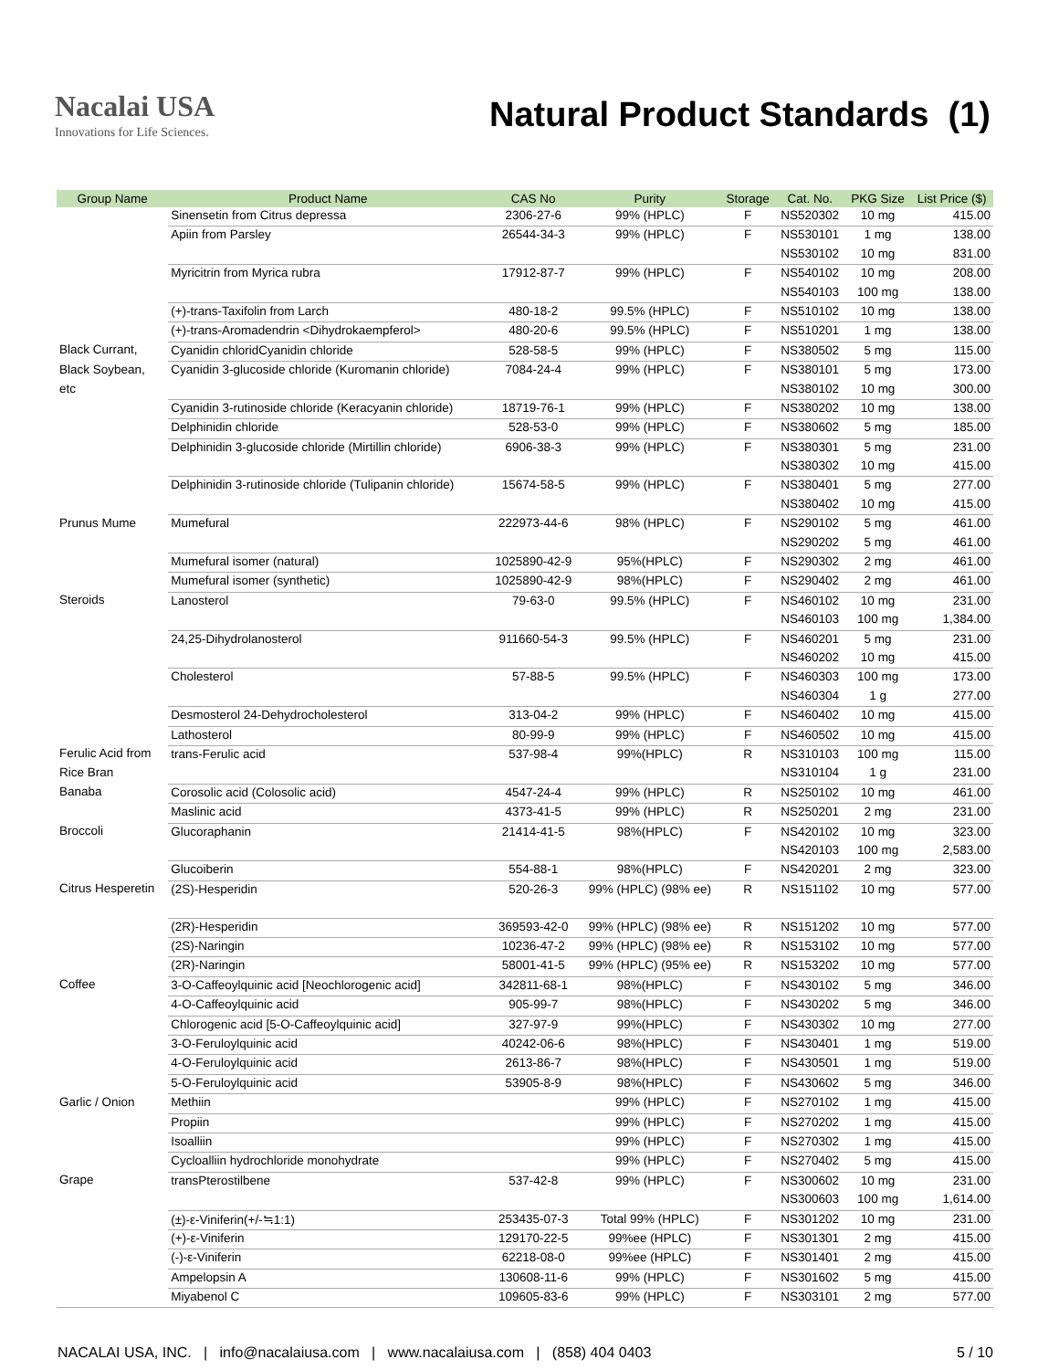Nacalai USA
Innovations for Life Sciences.
Natural Product Standards (1)
| Group Name | Product Name | CAS No | Purity | Storage | Cat. No. | PKG Size | List Price ($) |
| --- | --- | --- | --- | --- | --- | --- | --- |
| | Sinensetin from Citrus depressa | 2306-27-6 | 99% (HPLC) | F | NS520302 | 10 mg | 415.00 |
| | Apiin from Parsley | 26544-34-3 | 99% (HPLC) | F | NS530101 | 1 mg | 138.00 |
| | | | | | NS530102 | 10 mg | 831.00 |
| | Myricitrin from Myrica rubra | 17912-87-7 | 99% (HPLC) | F | NS540102 | 10 mg | 208.00 |
| | | | | | NS540103 | 100 mg | 138.00 |
| | (+)-trans-Taxifolin from Larch | 480-18-2 | 99.5% (HPLC) | F | NS510102 | 10 mg | 138.00 |
| | (+)-trans-Aromadendrin <Dihydrokaempferol> | 480-20-6 | 99.5% (HPLC) | F | NS510201 | 1 mg | 138.00 |
| Black Currant, | Cyanidin chloridCyanidin chloride | 528-58-5 | 99% (HPLC) | F | NS380502 | 5 mg | 115.00 |
| Black Soybean, | Cyanidin 3-glucoside chloride (Kuromanin chloride) | 7084-24-4 | 99% (HPLC) | F | NS380101 | 5 mg | 173.00 |
| etc | | | | | NS380102 | 10 mg | 300.00 |
| | Cyanidin 3-rutinoside chloride (Keracyanin chloride) | 18719-76-1 | 99% (HPLC) | F | NS380202 | 10 mg | 138.00 |
| | Delphinidin chloride | 528-53-0 | 99% (HPLC) | F | NS380602 | 5 mg | 185.00 |
| | Delphinidin 3-glucoside chloride (Mirtillin chloride) | 6906-38-3 | 99% (HPLC) | F | NS380301 | 5 mg | 231.00 |
| | | | | | NS380302 | 10 mg | 415.00 |
| | Delphinidin 3-rutinoside chloride (Tulipanin chloride) | 15674-58-5 | 99% (HPLC) | F | NS380401 | 5 mg | 277.00 |
| | | | | | NS380402 | 10 mg | 415.00 |
| Prunus Mume | Mumefural | 222973-44-6 | 98% (HPLC) | F | NS290102 | 5 mg | 461.00 |
| | | | | | NS290202 | 5 mg | 461.00 |
| | Mumefural isomer (natural) | 1025890-42-9 | 95%(HPLC) | F | NS290302 | 2 mg | 461.00 |
| | Mumefural isomer (synthetic) | 1025890-42-9 | 98%(HPLC) | F | NS290402 | 2 mg | 461.00 |
| Steroids | Lanosterol | 79-63-0 | 99.5% (HPLC) | F | NS460102 | 10 mg | 231.00 |
| | | | | | NS460103 | 100 mg | 1,384.00 |
| | 24,25-Dihydrolanosterol | 911660-54-3 | 99.5% (HPLC) | F | NS460201 | 5 mg | 231.00 |
| | | | | | NS460202 | 10 mg | 415.00 |
| | Cholesterol | 57-88-5 | 99.5% (HPLC) | F | NS460303 | 100 mg | 173.00 |
| | | | | | NS460304 | 1 g | 277.00 |
| | Desmosterol 24-Dehydrocholesterol | 313-04-2 | 99% (HPLC) | F | NS460402 | 10 mg | 415.00 |
| | Lathosterol | 80-99-9 | 99% (HPLC) | F | NS460502 | 10 mg | 415.00 |
| Ferulic Acid from | trans-Ferulic acid | 537-98-4 | 99%(HPLC) | R | NS310103 | 100 mg | 115.00 |
| Rice Bran | | | | | NS310104 | 1 g | 231.00 |
| Banaba | Corosolic acid (Colosolic acid) | 4547-24-4 | 99% (HPLC) | R | NS250102 | 10 mg | 461.00 |
| | Maslinic acid | 4373-41-5 | 99% (HPLC) | R | NS250201 | 2 mg | 231.00 |
| Broccoli | Glucoraphanin | 21414-41-5 | 98%(HPLC) | F | NS420102 | 10 mg | 323.00 |
| | | | | | NS420103 | 100 mg | 2,583.00 |
| | Glucoiberin | 554-88-1 | 98%(HPLC) | F | NS420201 | 2 mg | 323.00 |
| Citrus Hesperetin | (2S)-Hesperidin | 520-26-3 | 99% (HPLC) (98% ee) | R | NS151102 | 10 mg | 577.00 |
| | (2R)-Hesperidin | 369593-42-0 | 99% (HPLC) (98% ee) | R | NS151202 | 10 mg | 577.00 |
| | (2S)-Naringin | 10236-47-2 | 99% (HPLC) (98% ee) | R | NS153102 | 10 mg | 577.00 |
| | (2R)-Naringin | 58001-41-5 | 99% (HPLC) (95% ee) | R | NS153202 | 10 mg | 577.00 |
| Coffee | 3-O-Caffeoylquinic acid [Neochlorogenic acid] | 342811-68-1 | 98%(HPLC) | F | NS430102 | 5 mg | 346.00 |
| | 4-O-Caffeoylquinic acid | 905-99-7 | 98%(HPLC) | F | NS430202 | 5 mg | 346.00 |
| | Chlorogenic acid [5-O-Caffeoylquinic acid] | 327-97-9 | 99%(HPLC) | F | NS430302 | 10 mg | 277.00 |
| | 3-O-Feruloylquinic acid | 40242-06-6 | 98%(HPLC) | F | NS430401 | 1 mg | 519.00 |
| | 4-O-Feruloylquinic acid | 2613-86-7 | 98%(HPLC) | F | NS430501 | 1 mg | 519.00 |
| | 5-O-Feruloylquinic acid | 53905-8-9 | 98%(HPLC) | F | NS430602 | 5 mg | 346.00 |
| Garlic / Onion | Methiin | | 99% (HPLC) | F | NS270102 | 1 mg | 415.00 |
| | Propiin | | 99% (HPLC) | F | NS270202 | 1 mg | 415.00 |
| | Isoalliin | | 99% (HPLC) | F | NS270302 | 1 mg | 415.00 |
| | Cycloalliin hydrochloride monohydrate | | 99% (HPLC) | F | NS270402 | 5 mg | 415.00 |
| Grape | transPterostilbene | 537-42-8 | 99% (HPLC) | F | NS300602 | 10 mg | 231.00 |
| | | | | | NS300603 | 100 mg | 1,614.00 |
| | (±)-ε-Viniferin(+/-≒1:1) | 253435-07-3 | Total 99% (HPLC) | F | NS301202 | 10 mg | 231.00 |
| | (+)-ε-Viniferin | 129170-22-5 | 99%ee (HPLC) | F | NS301301 | 2 mg | 415.00 |
| | (-)-ε-Viniferin | 62218-08-0 | 99%ee (HPLC) | F | NS301401 | 2 mg | 415.00 |
| | Ampelopsin A | 130608-11-6 | 99% (HPLC) | F | NS301602 | 5 mg | 415.00 |
| | Miyabenol C | 109605-83-6 | 99% (HPLC) | F | NS303101 | 2 mg | 577.00 |
NACALAI USA, INC. | info@nacalaiusa.com | www.nacalaiusa.com | (858) 404 0403 5 / 10